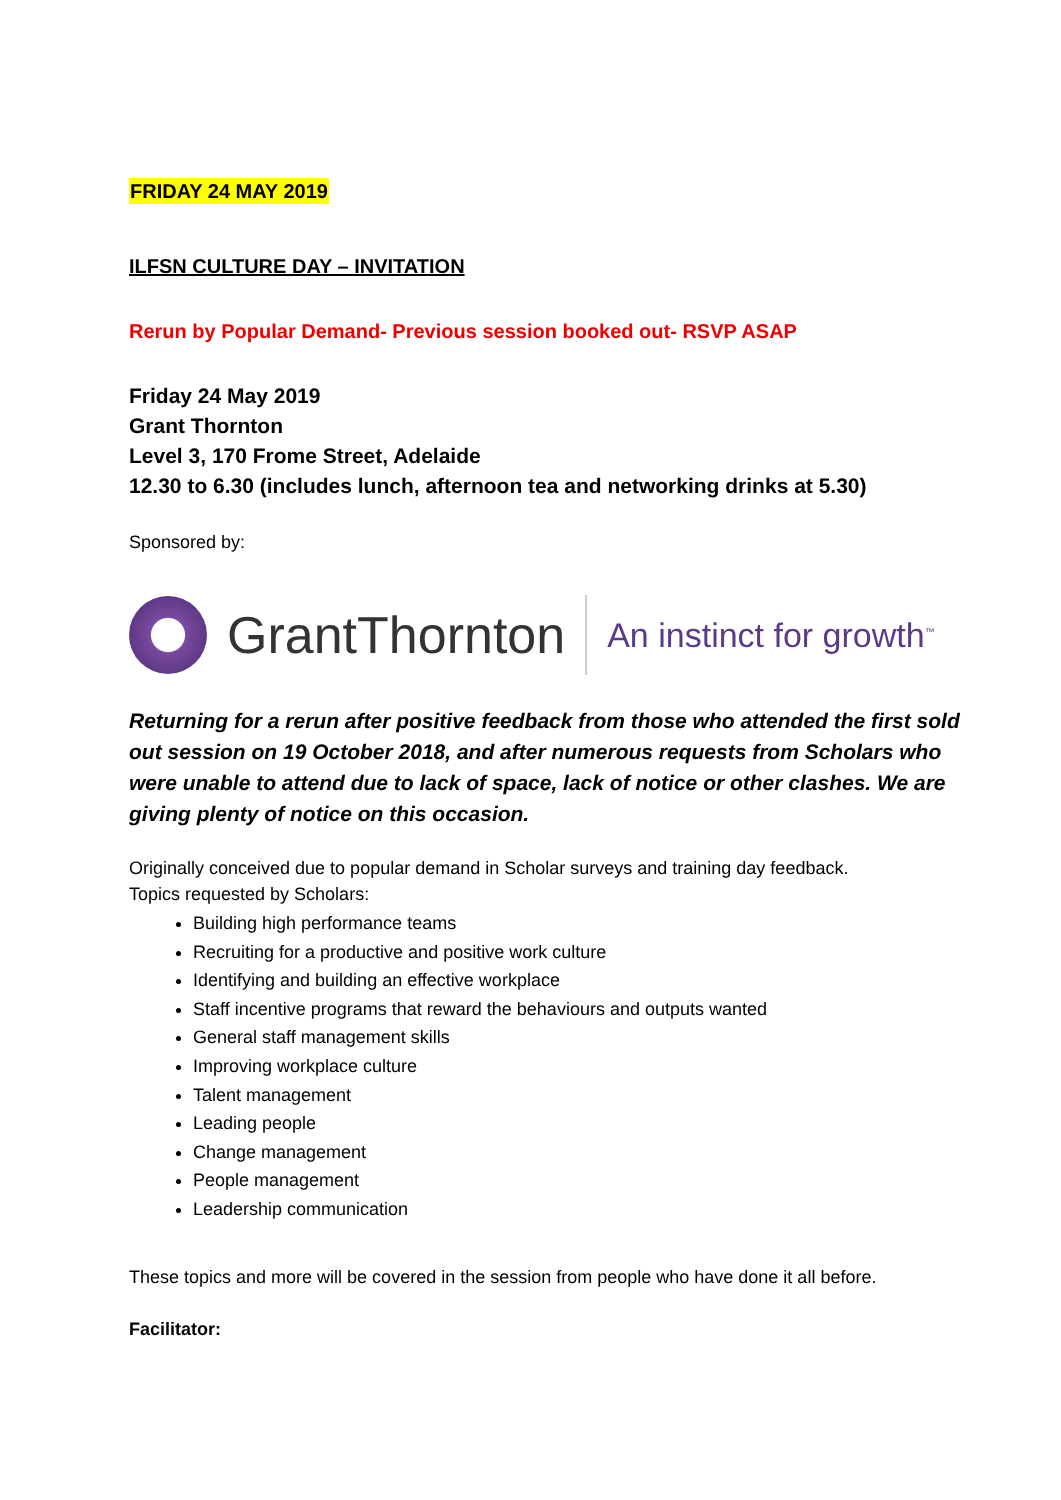FRIDAY 24 MAY 2019
ILFSN CULTURE DAY – INVITATION
Rerun by Popular Demand- Previous session booked out- RSVP ASAP
Friday 24 May 2019
Grant Thornton
Level 3, 170 Frome Street, Adelaide
12.30 to 6.30 (includes lunch, afternoon tea and networking drinks at 5.30)
Sponsored by:
GrantThornton
An instinct for growth<sup>™</sup>
Returning for a rerun after positive feedback from those who attended the first sold out session on 19 October 2018, and after numerous requests from Scholars who were unable to attend due to lack of space, lack of notice or other clashes. We are giving plenty of notice on this occasion.
Originally conceived due to popular demand in Scholar surveys and training day feedback.
Topics requested by Scholars:
Building high performance teams
Recruiting for a productive and positive work culture
Identifying and building an effective workplace
Staff incentive programs that reward the behaviours and outputs wanted
General staff management skills
Improving workplace culture
Talent management
Leading people
Change management
People management
Leadership communication
These topics and more will be covered in the session from people who have done it all before.
Facilitator: